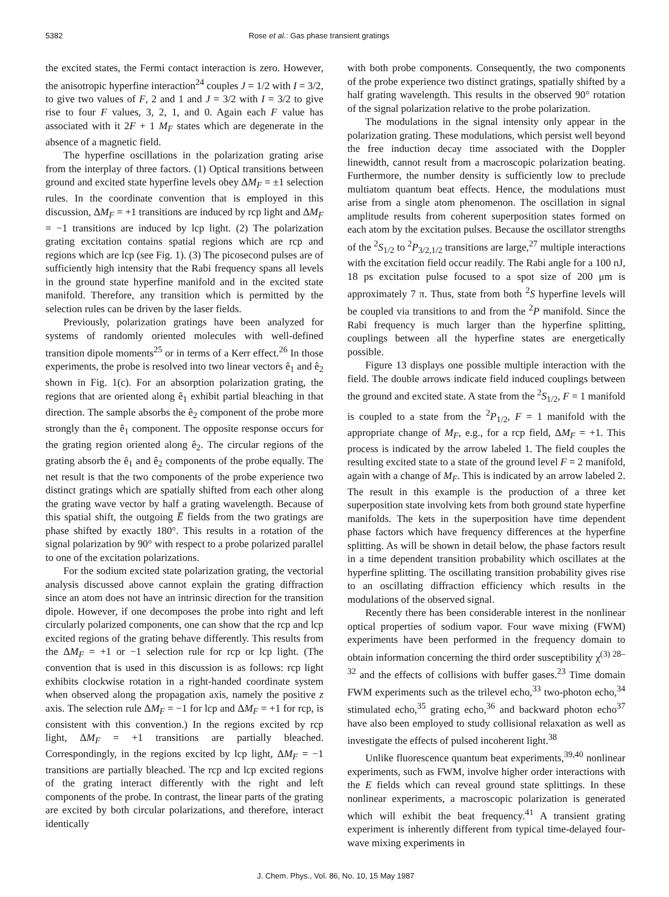5382 Rose et al.: Gas phase transient gratings
the excited states, the Fermi contact interaction is zero. However, the anisotropic hyperfine interaction<sup>24</sup> couples J = 1/2 with I = 3/2, to give two values of F, 2 and 1 and J = 3/2 with I = 3/2 to give rise to four F values, 3, 2, 1, and 0. Again each F value has associated with it 2F + 1 M<sub>F</sub> states which are degenerate in the absence of a magnetic field.
The hyperfine oscillations in the polarization grating arise from the interplay of three factors. (1) Optical transitions between ground and excited state hyperfine levels obey ΔM<sub>F</sub> = ±1 selection rules. In the coordinate convention that is employed in this discussion, ΔM<sub>F</sub> = +1 transitions are induced by rcp light and ΔM<sub>F</sub> = −1 transitions are induced by lcp light. (2) The polarization grating excitation contains spatial regions which are rcp and regions which are lcp (see Fig. 1). (3) The picosecond pulses are of sufficiently high intensity that the Rabi frequency spans all levels in the ground state hyperfine manifold and in the excited state manifold. Therefore, any transition which is permitted by the selection rules can be driven by the laser fields.
Previously, polarization gratings have been analyzed for systems of randomly oriented molecules with well-defined transition dipole moments<sup>25</sup> or in terms of a Kerr effect.<sup>26</sup> In those experiments, the probe is resolved into two linear vectors ê<sub>1</sub> and ê<sub>2</sub> shown in Fig. 1(c). For an absorption polarization grating, the regions that are oriented along ê<sub>1</sub> exhibit partial bleaching in that direction. The sample absorbs the ê<sub>2</sub> component of the probe more strongly than the ê<sub>1</sub> component. The opposite response occurs for the grating region oriented along ê<sub>2</sub>. The circular regions of the grating absorb the ê<sub>1</sub> and ê<sub>2</sub> components of the probe equally. The net result is that the two components of the probe experience two distinct gratings which are spatially shifted from each other along the grating wave vector by half a grating wavelength. Because of this spatial shift, the outgoing E̅ fields from the two gratings are phase shifted by exactly 180°. This results in a rotation of the signal polarization by 90° with respect to a probe polarized parallel to one of the excitation polarizations.
For the sodium excited state polarization grating, the vectorial analysis discussed above cannot explain the grating diffraction since an atom does not have an intrinsic direction for the transition dipole. However, if one decomposes the probe into right and left circularly polarized components, one can show that the rcp and lcp excited regions of the grating behave differently. This results from the ΔM<sub>F</sub> = +1 or −1 selection rule for rcp or lcp light. (The convention that is used in this discussion is as follows: rcp light exhibits clockwise rotation in a right-handed coordinate system when observed along the propagation axis, namely the positive z axis. The selection rule ΔM<sub>F</sub> = −1 for lcp and ΔM<sub>F</sub> = +1 for rcp, is consistent with this convention.) In the regions excited by rcp light, ΔM<sub>F</sub> = +1 transitions are partially bleached. Correspondingly, in the regions excited by lcp light, ΔM<sub>F</sub> = −1 transitions are partially bleached. The rcp and lcp excited regions of the grating interact differently with the right and left components of the probe. In contrast, the linear parts of the grating are excited by both circular polarizations, and therefore, interact identically
with both probe components. Consequently, the two components of the probe experience two distinct gratings, spatially shifted by a half grating wavelength. This results in the observed 90° rotation of the signal polarization relative to the probe polarization.
The modulations in the signal intensity only appear in the polarization grating. These modulations, which persist well beyond the free induction decay time associated with the Doppler linewidth, cannot result from a macroscopic polarization beating. Furthermore, the number density is sufficiently low to preclude multiatom quantum beat effects. Hence, the modulations must arise from a single atom phenomenon. The oscillation in signal amplitude results from coherent superposition states formed on each atom by the excitation pulses. Because the oscillator strengths of the <sup>2</sup>S<sub>1/2</sub> to <sup>2</sup>P<sub>3/2,1/2</sub> transitions are large,<sup>27</sup> multiple interactions with the excitation field occur readily. The Rabi angle for a 100 nJ, 18 ps excitation pulse focused to a spot size of 200 μm is approximately 7 π. Thus, state from both <sup>2</sup>S hyperfine levels will be coupled via transitions to and from the <sup>2</sup>P manifold. Since the Rabi frequency is much larger than the hyperfine splitting, couplings between all the hyperfine states are energetically possible.
Figure 13 displays one possible multiple interaction with the field. The double arrows indicate field induced couplings between the ground and excited state. A state from the <sup>2</sup>S<sub>1/2</sub>, F = 1 manifold is coupled to a state from the <sup>2</sup>P<sub>1/2</sub>, F = 1 manifold with the appropriate change of M<sub>F</sub>, e.g., for a rcp field, ΔM<sub>F</sub> = +1. This process is indicated by the arrow labeled 1. The field couples the resulting excited state to a state of the ground level F = 2 manifold, again with a change of M<sub>F</sub>. This is indicated by an arrow labeled 2. The result in this example is the production of a three ket superposition state involving kets from both ground state hyperfine manifolds. The kets in the superposition have time dependent phase factors which have frequency differences at the hyperfine splitting. As will be shown in detail below, the phase factors result in a time dependent transition probability which oscillates at the hyperfine splitting. The oscillating transition probability gives rise to an oscillating diffraction efficiency which results in the modulations of the observed signal.
Recently there has been considerable interest in the nonlinear optical properties of sodium vapor. Four wave mixing (FWM) experiments have been performed in the frequency domain to obtain information concerning the third order susceptibility χ<sup>(3) 28–32</sup> and the effects of collisions with buffer gases.<sup>23</sup> Time domain FWM experiments such as the trilevel echo,<sup>33</sup> two-photon echo,<sup>34</sup> stimulated echo,<sup>35</sup> grating echo,<sup>36</sup> and backward photon echo<sup>37</sup> have also been employed to study collisional relaxation as well as investigate the effects of pulsed incoherent light.<sup>38</sup>
Unlike fluorescence quantum beat experiments,<sup>39,40</sup> nonlinear experiments, such as FWM, involve higher order interactions with the E fields which can reveal ground state splittings. In these nonlinear experiments, a macroscopic polarization is generated which will exhibit the beat frequency.<sup>41</sup> A transient grating experiment is inherently different from typical time-delayed four-wave mixing experiments in
J. Chem. Phys., Vol. 86, No. 10, 15 May 1987